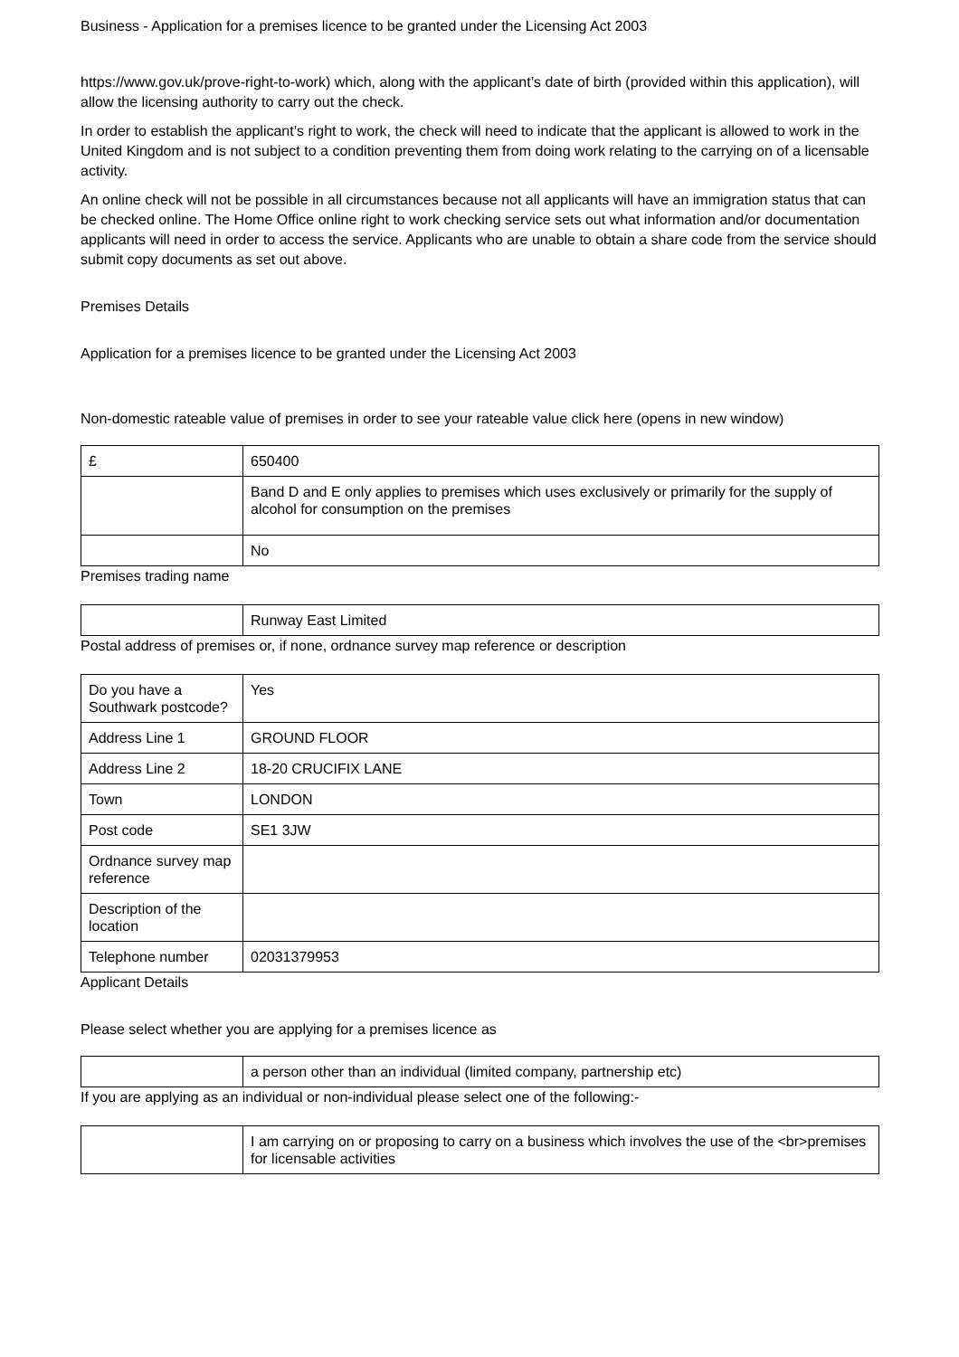Business - Application for a premises licence to be granted under the Licensing Act 2003
https://www.gov.uk/prove-right-to-work) which, along with the applicant’s date of birth (provided within this application), will allow the licensing authority to carry out the check.
In order to establish the applicant’s right to work, the check will need to indicate that the applicant is allowed to work in the United Kingdom and is not subject to a condition preventing them from doing work relating to the carrying on of a licensable activity.
An online check will not be possible in all circumstances because not all applicants will have an immigration status that can be checked online. The Home Office online right to work checking service sets out what information and/or documentation applicants will need in order to access the service. Applicants who are unable to obtain a share code from the service should submit copy documents as set out above.
Premises Details
Application for a premises licence to be granted under the Licensing Act 2003
Non-domestic rateable value of premises in order to see your rateable value click here (opens in new window)
| £ | 650400 |
| | Band D and E only applies to premises which uses exclusively or primarily for the supply of alcohol for consumption on the premises |
| | No |
Premises trading name
| | Runway East Limited |
Postal address of premises or, if none, ordnance survey map reference or description
| Do you have a Southwark postcode? | Yes |
| Address Line 1 | GROUND FLOOR |
| Address Line 2 | 18-20 CRUCIFIX LANE |
| Town | LONDON |
| Post code | SE1 3JW |
| Ordnance survey map reference | |
| Description of the location | |
| Telephone number | 02031379953 |
Applicant Details
Please select whether you are applying for a premises licence as
| | a person other than an individual (limited company, partnership etc) |
If you are applying as an individual or non-individual please select one of the following:-
| | I am carrying on or proposing to carry on a business which involves the use of the <br>premises for licensable activities |